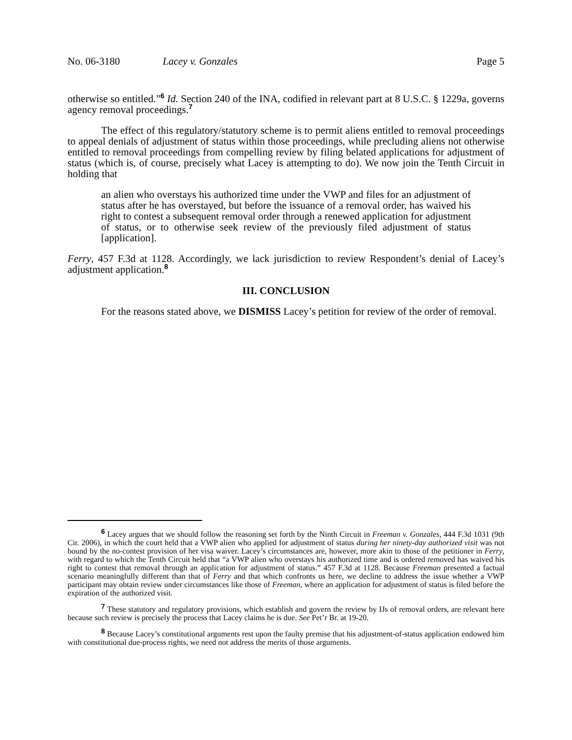No. 06-3180 Lacey v. Gonzales Page 5
otherwise so entitled.”<sup>6</sup> Id. Section 240 of the INA, codified in relevant part at 8 U.S.C. § 1229a, governs agency removal proceedings.<sup>7</sup>
The effect of this regulatory/statutory scheme is to permit aliens entitled to removal proceedings to appeal denials of adjustment of status within those proceedings, while precluding aliens not otherwise entitled to removal proceedings from compelling review by filing belated applications for adjustment of status (which is, of course, precisely what Lacey is attempting to do). We now join the Tenth Circuit in holding that
an alien who overstays his authorized time under the VWP and files for an adjustment of status after he has overstayed, but before the issuance of a removal order, has waived his right to contest a subsequent removal order through a renewed application for adjustment of status, or to otherwise seek review of the previously filed adjustment of status [application].
Ferry, 457 F.3d at 1128. Accordingly, we lack jurisdiction to review Respondent’s denial of Lacey’s adjustment application.<sup>8</sup>
III. CONCLUSION
For the reasons stated above, we DISMISS Lacey’s petition for review of the order of removal.
<sup>6</sup> Lacey argues that we should follow the reasoning set forth by the Ninth Circuit in Freeman v. Gonzales, 444 F.3d 1031 (9th Cir. 2006), in which the court held that a VWP alien who applied for adjustment of status during her ninety-day authorized visit was not bound by the no-contest provision of her visa waiver. Lacey’s circumstances are, however, more akin to those of the petitioner in Ferry, with regard to which the Tenth Circuit held that “a VWP alien who overstays his authorized time and is ordered removed has waived his right to contest that removal through an application for adjustment of status.” 457 F.3d at 1128. Because Freeman presented a factual scenario meaningfully different than that of Ferry and that which confronts us here, we decline to address the issue whether a VWP participant may obtain review under circumstances like those of Freeman, where an application for adjustment of status is filed before the expiration of the authorized visit.
<sup>7</sup> These statutory and regulatory provisions, which establish and govern the review by IJs of removal orders, are relevant here because such review is precisely the process that Lacey claims he is due. See Pet’r Br. at 19-20.
<sup>8</sup> Because Lacey’s constitutional arguments rest upon the faulty premise that his adjustment-of-status application endowed him with constitutional due-process rights, we need not address the merits of those arguments.